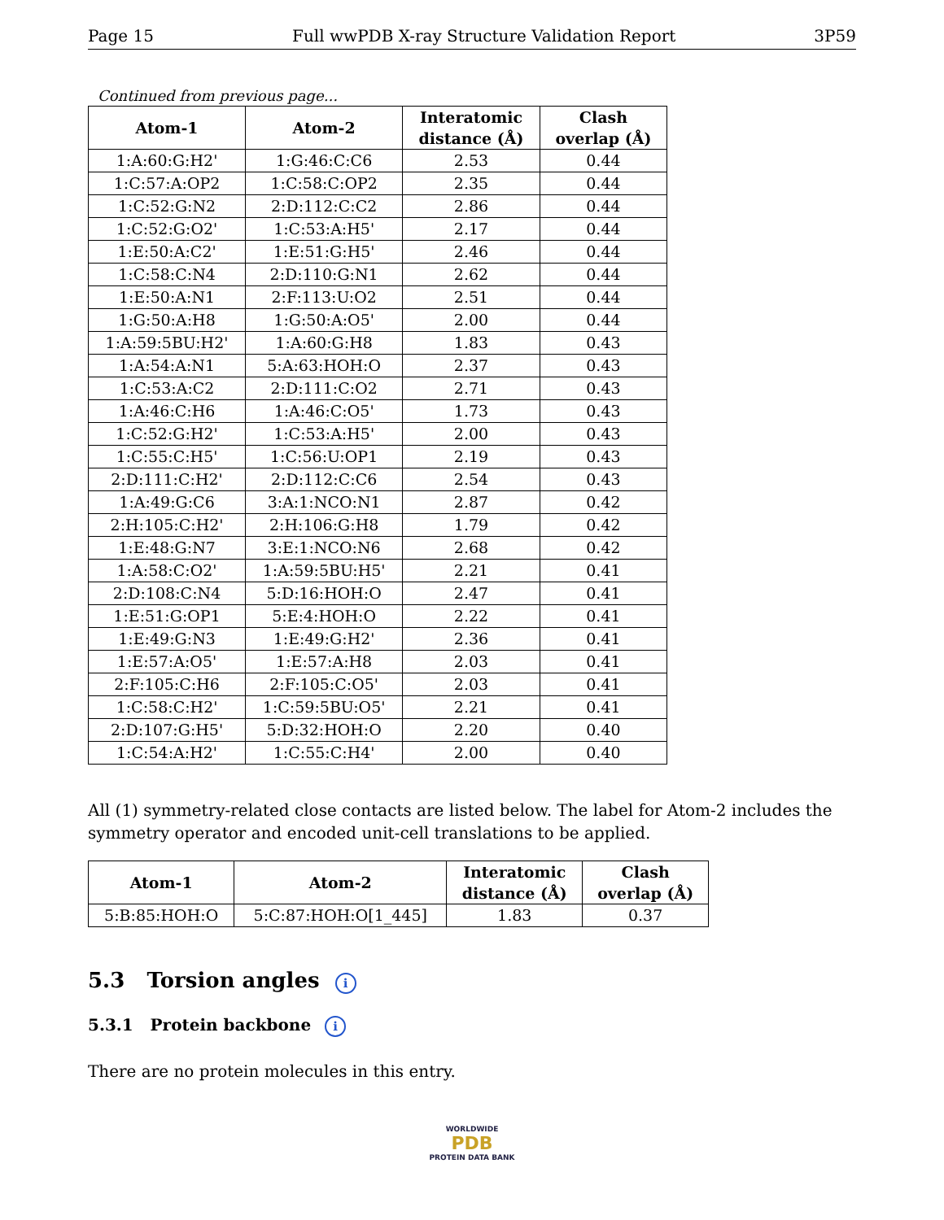Page 15 Full wwPDB X-ray Structure Validation Report 3P59
Continued from previous page...
| Atom-1 | Atom-2 | Interatomic distance (Å) | Clash overlap (Å) |
| --- | --- | --- | --- |
| 1:A:60:G:H2' | 1:G:46:C:C6 | 2.53 | 0.44 |
| 1:C:57:A:OP2 | 1:C:58:C:OP2 | 2.35 | 0.44 |
| 1:C:52:G:N2 | 2:D:112:C:C2 | 2.86 | 0.44 |
| 1:C:52:G:O2' | 1:C:53:A:H5' | 2.17 | 0.44 |
| 1:E:50:A:C2' | 1:E:51:G:H5' | 2.46 | 0.44 |
| 1:C:58:C:N4 | 2:D:110:G:N1 | 2.62 | 0.44 |
| 1:E:50:A:N1 | 2:F:113:U:O2 | 2.51 | 0.44 |
| 1:G:50:A:H8 | 1:G:50:A:O5' | 2.00 | 0.44 |
| 1:A:59:5BU:H2' | 1:A:60:G:H8 | 1.83 | 0.43 |
| 1:A:54:A:N1 | 5:A:63:HOH:O | 2.37 | 0.43 |
| 1:C:53:A:C2 | 2:D:111:C:O2 | 2.71 | 0.43 |
| 1:A:46:C:H6 | 1:A:46:C:O5' | 1.73 | 0.43 |
| 1:C:52:G:H2' | 1:C:53:A:H5' | 2.00 | 0.43 |
| 1:C:55:C:H5' | 1:C:56:U:OP1 | 2.19 | 0.43 |
| 2:D:111:C:H2' | 2:D:112:C:C6 | 2.54 | 0.43 |
| 1:A:49:G:C6 | 3:A:1:NCO:N1 | 2.87 | 0.42 |
| 2:H:105:C:H2' | 2:H:106:G:H8 | 1.79 | 0.42 |
| 1:E:48:G:N7 | 3:E:1:NCO:N6 | 2.68 | 0.42 |
| 1:A:58:C:O2' | 1:A:59:5BU:H5' | 2.21 | 0.41 |
| 2:D:108:C:N4 | 5:D:16:HOH:O | 2.47 | 0.41 |
| 1:E:51:G:OP1 | 5:E:4:HOH:O | 2.22 | 0.41 |
| 1:E:49:G:N3 | 1:E:49:G:H2' | 2.36 | 0.41 |
| 1:E:57:A:O5' | 1:E:57:A:H8 | 2.03 | 0.41 |
| 2:F:105:C:H6 | 2:F:105:C:O5' | 2.03 | 0.41 |
| 1:C:58:C:H2' | 1:C:59:5BU:O5' | 2.21 | 0.41 |
| 2:D:107:G:H5' | 5:D:32:HOH:O | 2.20 | 0.40 |
| 1:C:54:A:H2' | 1:C:55:C:H4' | 2.00 | 0.40 |
All (1) symmetry-related close contacts are listed below. The label for Atom-2 includes the symmetry operator and encoded unit-cell translations to be applied.
| Atom-1 | Atom-2 | Interatomic distance (Å) | Clash overlap (Å) |
| --- | --- | --- | --- |
| 5:B:85:HOH:O | 5:C:87:HOH:O[1_445] | 1.83 | 0.37 |
5.3 Torsion angles i
5.3.1 Protein backbone i
There are no protein molecules in this entry.
WORLDWIDE
PDB
PROTEIN DATA BANK